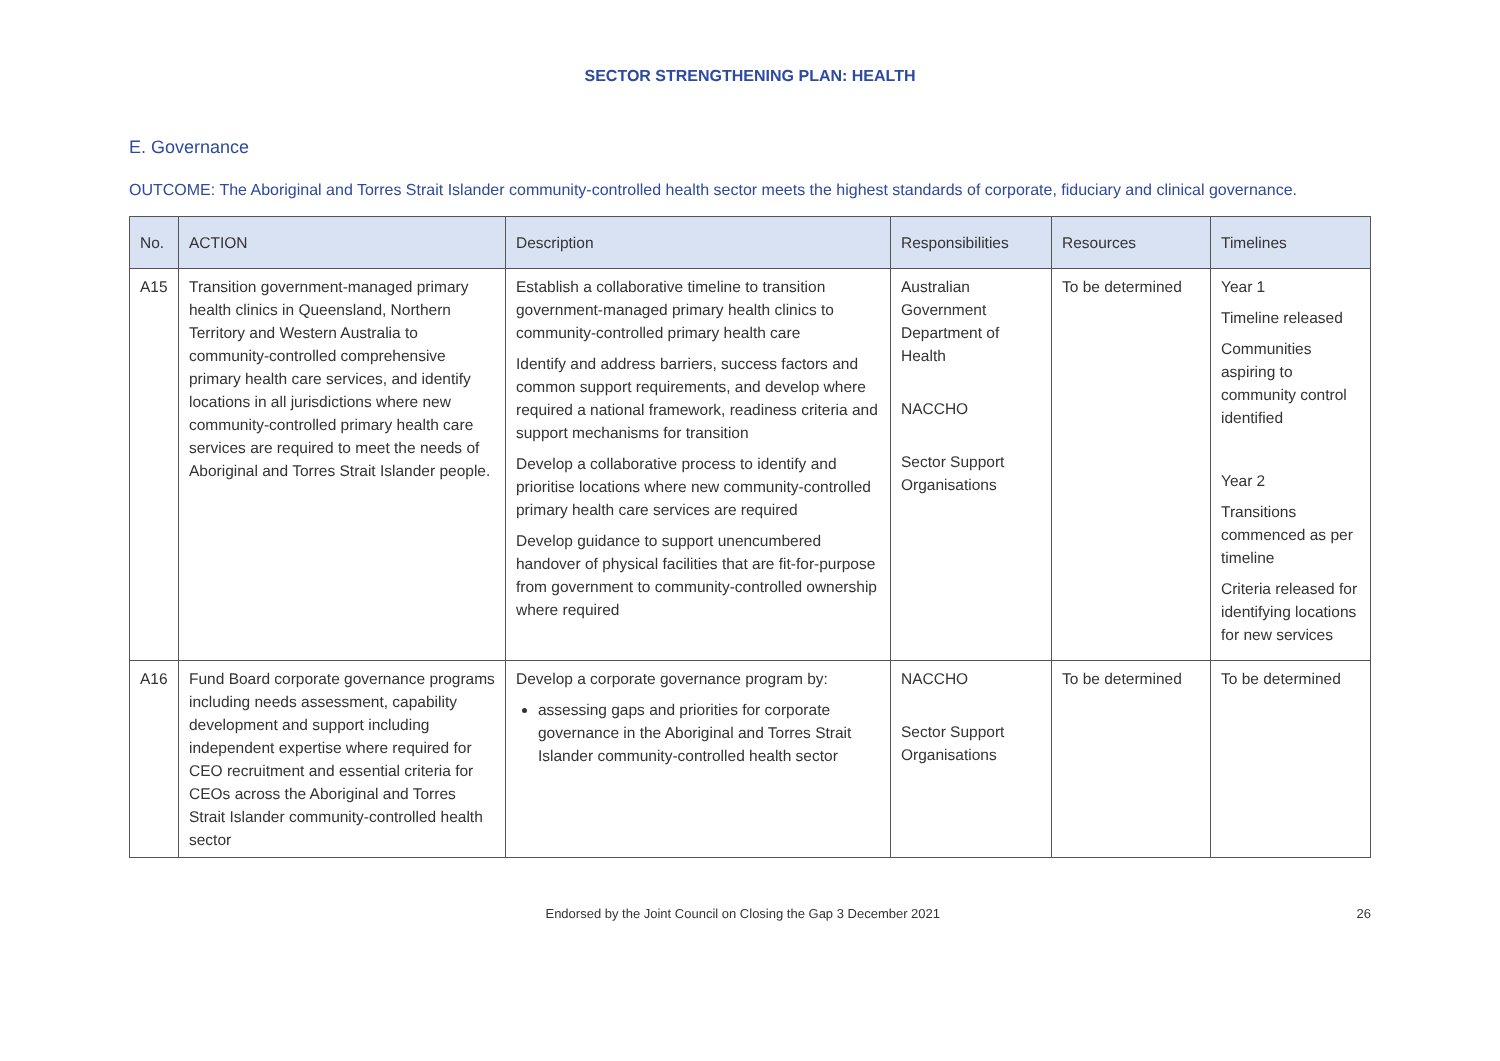SECTOR STRENGTHENING PLAN: HEALTH
E. Governance
OUTCOME: The Aboriginal and Torres Strait Islander community-controlled health sector meets the highest standards of corporate, fiduciary and clinical governance.
| No. | ACTION | Description | Responsibilities | Resources | Timelines |
| --- | --- | --- | --- | --- | --- |
| A15 | Transition government-managed primary health clinics in Queensland, Northern Territory and Western Australia to community-controlled comprehensive primary health care services, and identify locations in all jurisdictions where new community-controlled primary health care services are required to meet the needs of Aboriginal and Torres Strait Islander people. | Establish a collaborative timeline to transition government-managed primary health clinics to community-controlled primary health care Identify and address barriers, success factors and common support requirements, and develop where required a national framework, readiness criteria and support mechanisms for transition Develop a collaborative process to identify and prioritise locations where new community-controlled primary health care services are required Develop guidance to support unencumbered handover of physical facilities that are fit-for-purpose from government to community-controlled ownership where required | Australian Government Department of Health NACCHO Sector Support Organisations | To be determined | Year 1 Timeline released Communities aspiring to community control identified Year 2 Transitions commenced as per timeline Criteria released for identifying locations for new services |
| A16 | Fund Board corporate governance programs including needs assessment, capability development and support including independent expertise where required for CEO recruitment and essential criteria for CEOs across the Aboriginal and Torres Strait Islander community-controlled health sector | Develop a corporate governance program by: assessing gaps and priorities for corporate governance in the Aboriginal and Torres Strait Islander community-controlled health sector | NACCHO Sector Support Organisations | To be determined | To be determined |
Endorsed by the Joint Council on Closing the Gap 3 December 2021 26